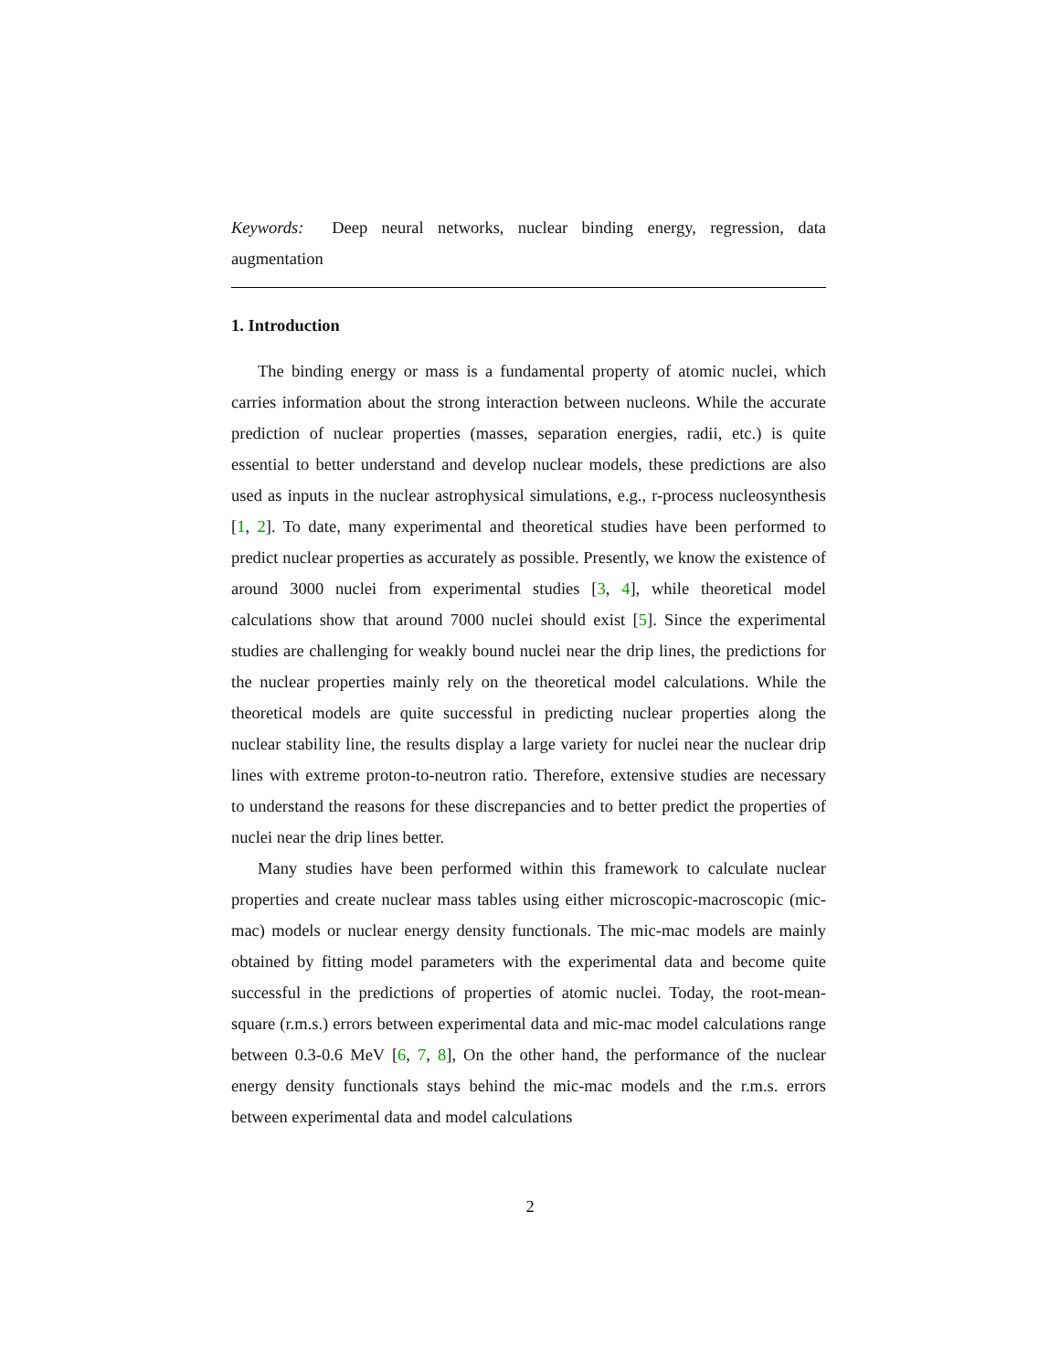Keywords: Deep neural networks, nuclear binding energy, regression, data augmentation
1. Introduction
The binding energy or mass is a fundamental property of atomic nuclei, which carries information about the strong interaction between nucleons. While the accurate prediction of nuclear properties (masses, separation energies, radii, etc.) is quite essential to better understand and develop nuclear models, these predictions are also used as inputs in the nuclear astrophysical simulations, e.g., r-process nucleosynthesis [1, 2]. To date, many experimental and theoretical studies have been performed to predict nuclear properties as accurately as possible. Presently, we know the existence of around 3000 nuclei from experimental studies [3, 4], while theoretical model calculations show that around 7000 nuclei should exist [5]. Since the experimental studies are challenging for weakly bound nuclei near the drip lines, the predictions for the nuclear properties mainly rely on the theoretical model calculations. While the theoretical models are quite successful in predicting nuclear properties along the nuclear stability line, the results display a large variety for nuclei near the nuclear drip lines with extreme proton-to-neutron ratio. Therefore, extensive studies are necessary to understand the reasons for these discrepancies and to better predict the properties of nuclei near the drip lines better.
Many studies have been performed within this framework to calculate nuclear properties and create nuclear mass tables using either microscopic-macroscopic (mic-mac) models or nuclear energy density functionals. The mic-mac models are mainly obtained by fitting model parameters with the experimental data and become quite successful in the predictions of properties of atomic nuclei. Today, the root-mean-square (r.m.s.) errors between experimental data and mic-mac model calculations range between 0.3-0.6 MeV [6, 7, 8], On the other hand, the performance of the nuclear energy density functionals stays behind the mic-mac models and the r.m.s. errors between experimental data and model calculations
2